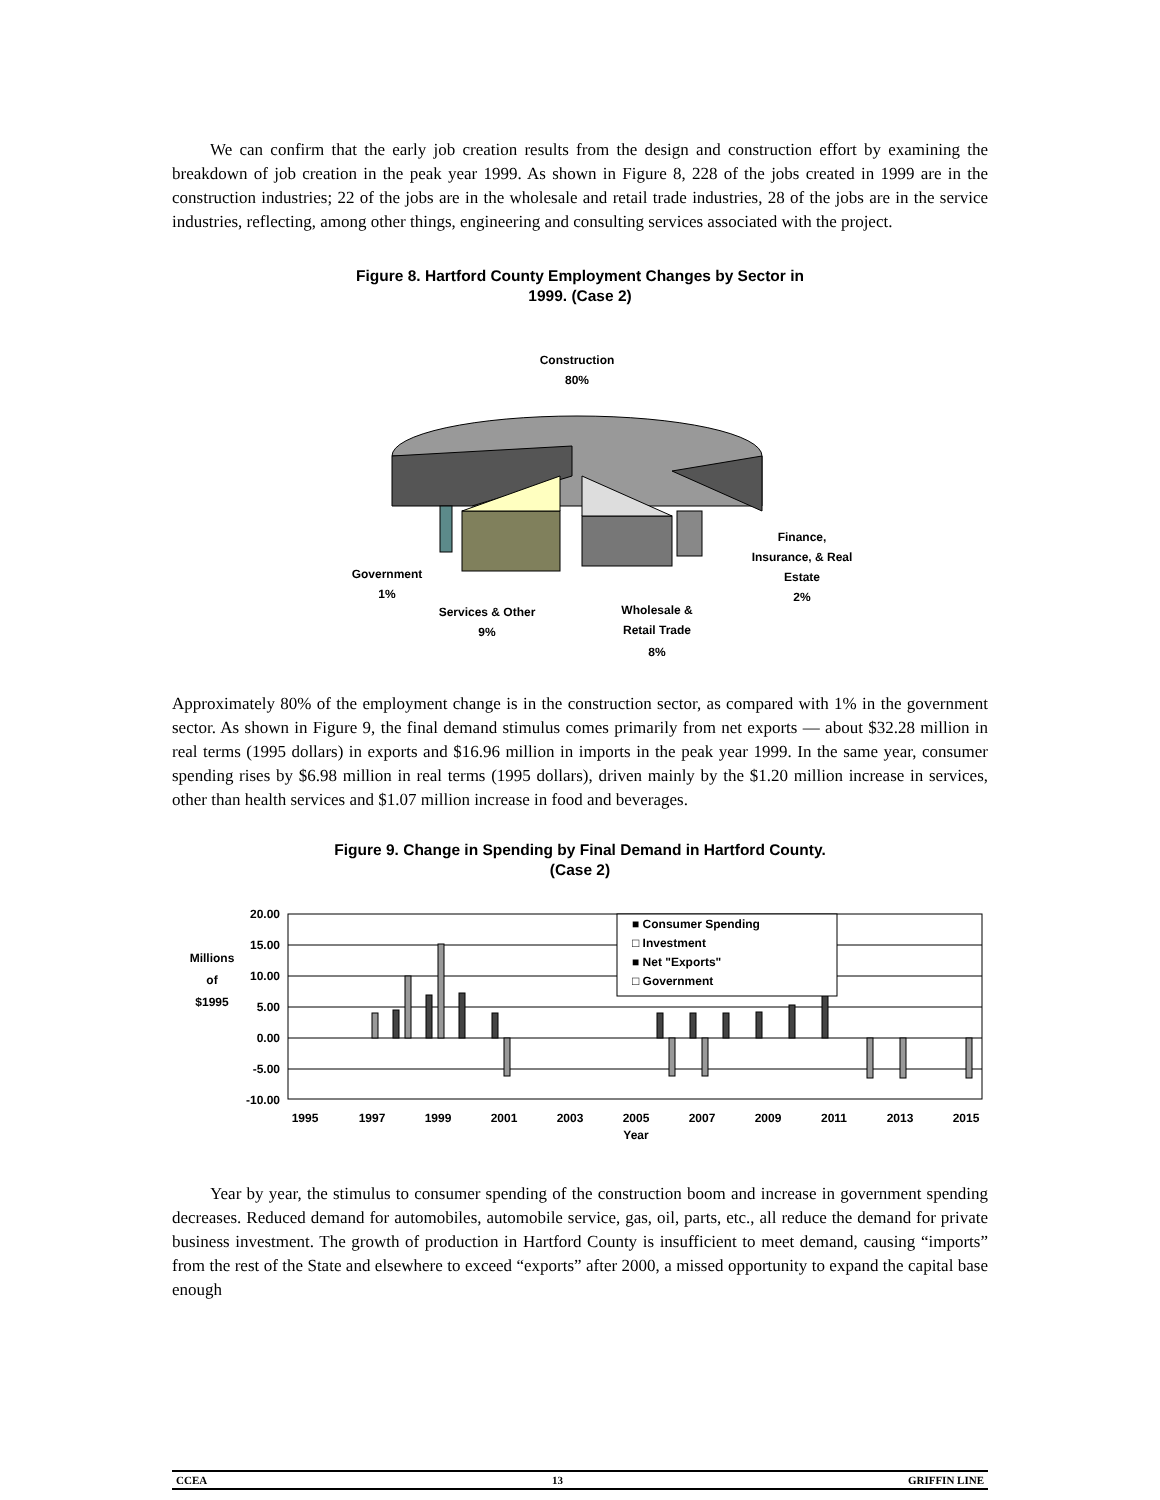We can confirm that the early job creation results from the design and construction effort by examining the breakdown of job creation in the peak year 1999. As shown in Figure 8, 228 of the jobs created in 1999 are in the construction industries; 22 of the jobs are in the wholesale and retail trade industries, 28 of the jobs are in the service industries, reflecting, among other things, engineering and consulting services associated with the project.
Figure 8. Hartford County Employment Changes by Sector in
1999. (Case 2)
Construction
80%
Finance,
Insurance, & Real
Estate
2%
Government
1%
Services & Other
9%
Wholesale &
Retail Trade
8%
Approximately 80% of the employment change is in the construction sector, as compared with 1% in the government sector. As shown in Figure 9, the final demand stimulus comes primarily from net exports — about $32.28 million in real terms (1995 dollars) in exports and $16.96 million in imports in the peak year 1999. In the same year, consumer spending rises by $6.98 million in real terms (1995 dollars), driven mainly by the $1.20 million increase in services, other than health services and $1.07 million increase in food and beverages.
Figure 9. Change in Spending by Final Demand in Hartford County.
(Case 2)
Millions
of
$1995
20.00
15.00
10.00
5.00
0.00
-5.00
-10.00
■ Consumer Spending
□ Investment
■ Net "Exports"
□ Government
1995
1997
1999
2001
2003
2005
2007
2009
2011
2013
2015
Year
Year by year, the stimulus to consumer spending of the construction boom and increase in government spending decreases. Reduced demand for automobiles, automobile service, gas, oil, parts, etc., all reduce the demand for private business investment. The growth of production in Hartford County is insufficient to meet demand, causing “imports” from the rest of the State and elsewhere to exceed “exports” after 2000, a missed opportunity to expand the capital base enough
CCEA 13 GRIFFIN LINE